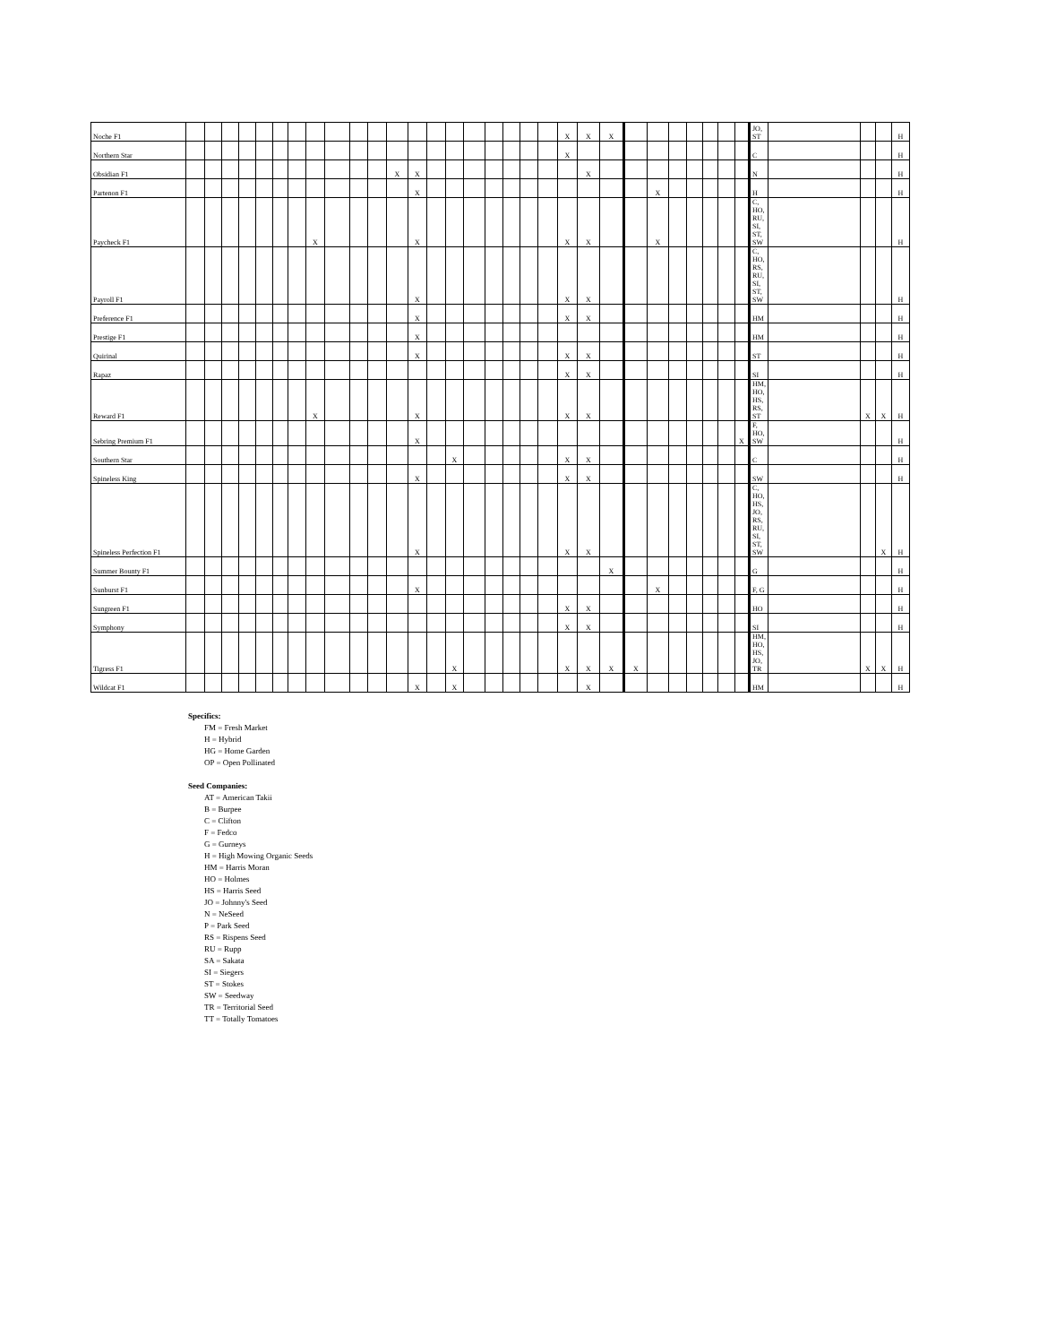| Noche F1 | | | | | | | | | | | | | | | | | | | | | X | X | X | | | | | | | | JO, ST | | | | H |
| Northern Star | | | | | | | | | | | | | | | | | | | | | X | | | | | | | | | | C | | | | H |
| Obsidian F1 | | | | | | | | | | | | X | X | | | | | | | | | X | | | | | | | | | N | | | | H |
| Partenon F1 | | | | | | | | | | | | | X | | | | | | | | | | | | X | | | | | | H | | | | H |
| Paycheck F1 | | | | | | | | X | | | | | X | | | | | | | | X | X | | | X | | | | | | C, HO, RU, SI, ST, SW | | | | H |
| Payroll F1 | | | | | | | | | | | | | X | | | | | | | | X | X | | | | | | | | | C, HO, RS, RU, SI, ST, SW | | | | H |
| Preference F1 | | | | | | | | | | | | | X | | | | | | | | X | X | | | | | | | | | HM | | | | H |
| Prestige F1 | | | | | | | | | | | | | X | | | | | | | | | | | | | | | | | | HM | | | | H |
| Quirinal | | | | | | | | | | | | | X | | | | | | | | X | X | | | | | | | | | ST | | | | H |
| Rapaz | | | | | | | | | | | | | | | | | | | | | X | X | | | | | | | | | SI | | | | H |
| Reward F1 | | | | | | | | X | | | | | X | | | | | | | | X | X | | | | | | | | | HM, HO, HS, RS, ST | | X | X | H |
| Sebring Premium F1 | | | | | | | | | | | | | X | | | | | | | | | | | | | | | | | X | F, HO, SW | | | | H |
| Southern Star | | | | | | | | | | | | | | | X | | | | | | X | X | | | | | | | | | C | | | | H |
| Spineless King | | | | | | | | | | | | | X | | | | | | | | X | X | | | | | | | | | SW | | | | H |
| Spineless Perfection F1 | | | | | | | | | | | | | X | | | | | | | | X | X | | | | | | | | | C, HO, HS, JO, RS, RU, SI, ST, SW | | | X | H |
| Summer Bounty F1 | | | | | | | | | | | | | | | | | | | | | | | X | | | | | | | | G | | | | H |
| Sunburst F1 | | | | | | | | | | | | | X | | | | | | | | | | | | X | | | | | | F, G | | | | H |
| Sungreen F1 | | | | | | | | | | | | | | | | | | | | | X | X | | | | | | | | | HO | | | | H |
| Symphony | | | | | | | | | | | | | | | | | | | | | X | X | | | | | | | | | SI | | | | H |
| Tigress F1 | | | | | | | | | | | | | | | X | | | | | | X | X | X | X | | | | | | | HM, HO, HS, JO, TR | | X | X | H |
| Wildcat F1 | | | | | | | | | | | | | X | | X | | | | | | | X | | | | | | | | | HM | | | | H |
Specifics:
FM = Fresh Market
H = Hybrid
HG = Home Garden
OP = Open Pollinated
Seed Companies:
AT = American Takii
B = Burpee
C = Clifton
F = Fedco
G = Gurneys
H = High Mowing Organic Seeds
HM = Harris Moran
HO = Holmes
HS = Harris Seed
JO = Johnny's Seed
N = NeSeed
P = Park Seed
RS = Rispens Seed
RU = Rupp
SA = Sakata
SI = Siegers
ST = Stokes
SW = Seedway
TR = Territorial Seed
TT = Totally Tomatoes